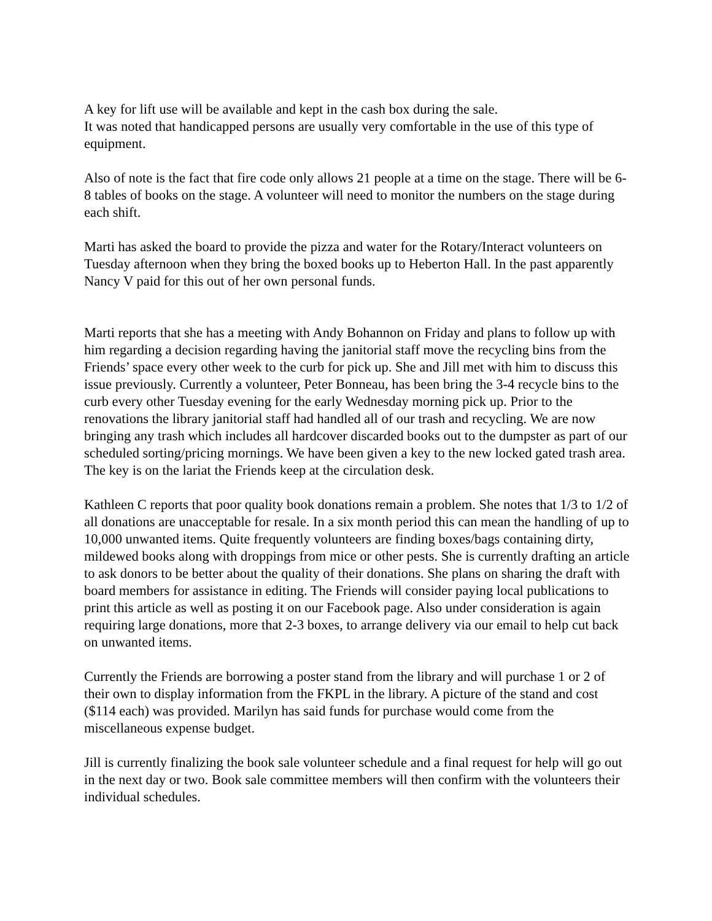A key for lift use will be available and kept in the cash box during the sale.
It was noted that handicapped persons are usually very comfortable in the use of this type of equipment.
Also of note is the fact that fire code only allows 21 people at a time on the stage. There will be 6-8 tables of books on the stage. A volunteer will need to monitor the numbers on the stage during each shift.
Marti has asked the board to provide the pizza and water for the Rotary/Interact volunteers on Tuesday afternoon when they bring the boxed books up to Heberton Hall. In the past apparently Nancy V paid for this out of her own personal funds.
Marti reports that she has a meeting with Andy Bohannon on Friday and plans to follow up with him regarding a decision regarding having the janitorial staff move the recycling bins from the Friends’ space every other week to the curb for pick up. She and Jill met with him to discuss this issue previously. Currently a volunteer, Peter Bonneau, has been bring the 3-4 recycle bins to the curb every other Tuesday evening for the early Wednesday morning pick up. Prior to the renovations the library janitorial staff had handled all of our trash and recycling. We are now bringing any trash which includes all hardcover discarded books out to the dumpster as part of our scheduled sorting/pricing mornings. We have been given a key to the new locked gated trash area. The key is on the lariat the Friends keep at the circulation desk.
Kathleen C reports that poor quality book donations remain a problem. She notes that 1/3 to 1/2 of all donations are unacceptable for resale. In a six month period this can mean the handling of up to 10,000 unwanted items. Quite frequently volunteers are finding boxes/bags containing dirty, mildewed books along with droppings from mice or other pests. She is currently drafting an article to ask donors to be better about the quality of their donations. She plans on sharing the draft with board members for assistance in editing. The Friends will consider paying local publications to print this article as well as posting it on our Facebook page. Also under consideration is again requiring large donations, more that 2-3 boxes, to arrange delivery via our email to help cut back on unwanted items.
Currently the Friends are borrowing a poster stand from the library and will purchase 1 or 2 of their own to display information from the FKPL in the library. A picture of the stand and cost ($114 each) was provided. Marilyn has said funds for purchase would come from the miscellaneous expense budget.
Jill is currently finalizing the book sale volunteer schedule and a final request for help will go out in the next day or two. Book sale committee members will then confirm with the volunteers their individual schedules.